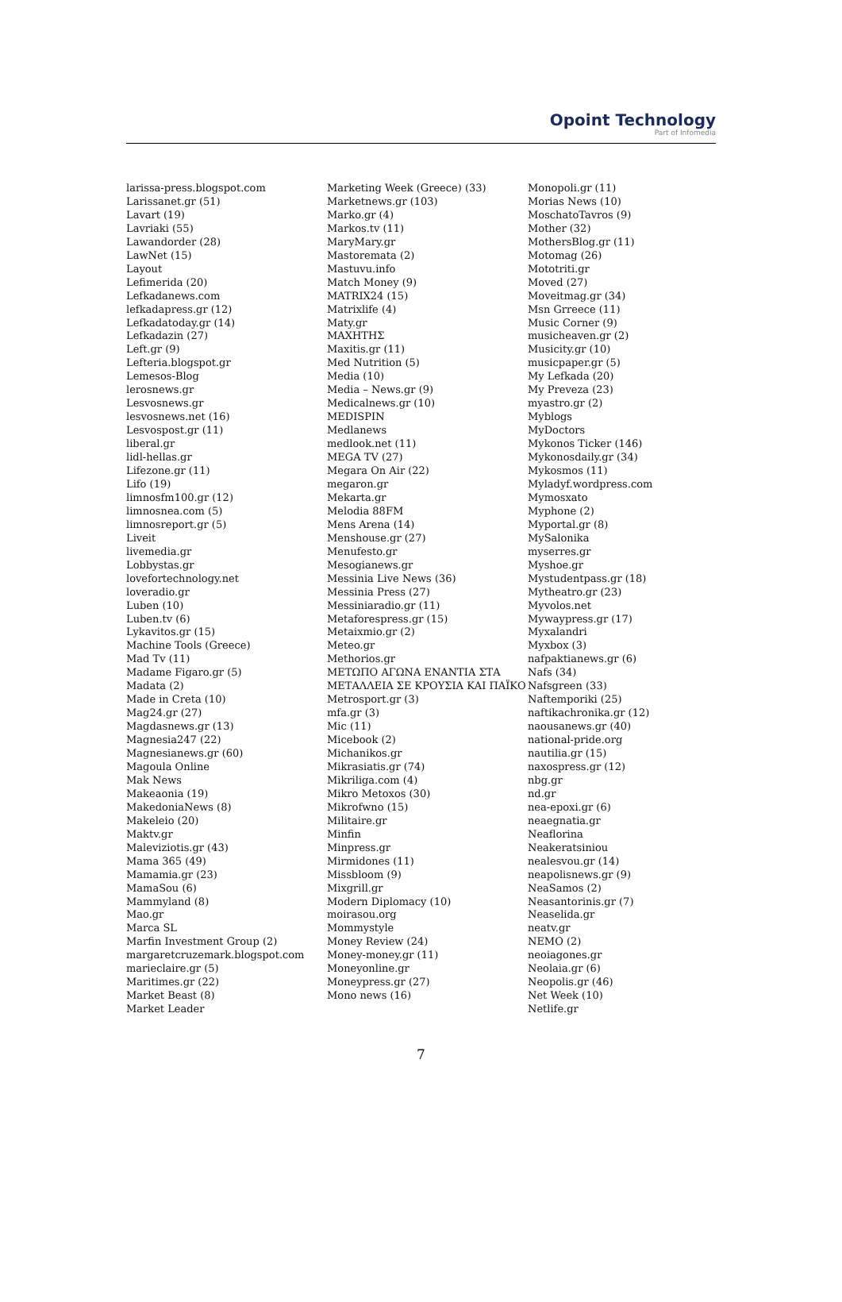Opoint Technology
Part of Infomedia
larissa-press.blogspot.com
Larissanet.gr (51)
Lavart (19)
Lavriaki (55)
Lawandorder (28)
LawNet (15)
Layout
Lefimerida (20)
Lefkadanews.com
lefkadapress.gr (12)
Lefkadatoday.gr (14)
Lefkadazin (27)
Left.gr (9)
Lefteria.blogspot.gr
Lemesos-Blog
lerosnews.gr
Lesvosnews.gr
lesvosnews.net (16)
Lesvospost.gr (11)
liberal.gr
lidl-hellas.gr
Lifezone.gr (11)
Lifo (19)
limnosfm100.gr (12)
limnosnea.com (5)
limnosreport.gr (5)
Liveit
livemedia.gr
Lobbystas.gr
lovefortechnology.net
loveradio.gr
Luben (10)
Luben.tv (6)
Lykavitos.gr (15)
Machine Tools (Greece)
Mad Tv (11)
Madame Figaro.gr (5)
Madata (2)
Made in Creta (10)
Mag24.gr (27)
Magdasnews.gr (13)
Magnesia247 (22)
Magnesianews.gr (60)
Magoula Online
Mak News
Makeaonia (19)
MakedoniaNews (8)
Makeleio (20)
Maktv.gr
Maleviziotis.gr (43)
Mama 365 (49)
Mamamia.gr (23)
MamaSou (6)
Mammyland (8)
Mao.gr
Marca SL
Marfin Investment Group (2)
margaretcruzemark.blogspot.com
marieclaire.gr (5)
Maritimes.gr (22)
Market Beast (8)
Market Leader
Marketing Week (Greece) (33)
Marketnews.gr (103)
Marko.gr (4)
Markos.tv (11)
MaryMary.gr
Mastoremata (2)
Mastuvu.info
Match Money (9)
MATRIX24 (15)
Matrixlife (4)
Maty.gr
ΜΑΧΗΤΗΣ
Maxitis.gr (11)
Med Nutrition (5)
Media (10)
Media – News.gr (9)
Medicalnews.gr (10)
MEDISPIN
Medlanews
medlook.net (11)
MEGA TV (27)
Megara On Air (22)
megaron.gr
Mekarta.gr
Melodia 88FM
Mens Arena (14)
Menshouse.gr (27)
Menufesto.gr
Mesogianews.gr
Messinia Live News (36)
Messinia Press (27)
Messiniaradio.gr (11)
Metaforespress.gr (15)
Metaixmio.gr (2)
Meteo.gr
Methorios.gr
ΜΕΤΩΠΟ ΑΓΩΝΑ ΕΝΑΝΤΙΑ ΣΤΑ ΜΕΤΑΛΛΕΙΑ ΣΕ ΚΡΟΥΣΙΑ ΚΑΙ ΠΑΪΚΟ
Metrosport.gr (3)
mfa.gr (3)
Mic (11)
Micebook (2)
Michanikos.gr
Mikrasiatis.gr (74)
Mikriliga.com (4)
Mikro Metoxos (30)
Mikrofwno (15)
Militaire.gr
Minfin
Minpress.gr
Mirmidones (11)
Missbloom (9)
Mixgrill.gr
Modern Diplomacy (10)
moirasou.org
Mommystyle
Money Review (24)
Money-money.gr (11)
Moneyonline.gr
Moneypress.gr (27)
Mono news (16)
Monopoli.gr (11)
Morias News (10)
MoschatoTavros (9)
Mother (32)
MothersBlog.gr (11)
Motomag (26)
Mototriti.gr
Moved (27)
Moveitmag.gr (34)
Msn Grreece (11)
Music Corner (9)
musicheaven.gr (2)
Musicity.gr (10)
musicpaper.gr (5)
My Lefkada (20)
My Preveza (23)
myastro.gr (2)
Myblogs
MyDoctors
Mykonos Ticker (146)
Mykonosdaily.gr (34)
Mykosmos (11)
Myladyf.wordpress.com
Mymosxato
Myphone (2)
Myportal.gr (8)
MySalonika
myserres.gr
Myshoe.gr
Mystudentpass.gr (18)
Mytheatro.gr (23)
Myvolos.net
Mywaypress.gr (17)
Myxalandri
Myxbox (3)
nafpaktianews.gr (6)
Nafs (34)
Nafsgreen (33)
Naftemporiki (25)
naftikachronika.gr (12)
naousanews.gr (40)
national-pride.org
nautilia.gr (15)
naxospress.gr (12)
nbg.gr
nd.gr
nea-epoxi.gr (6)
neaegnatia.gr
Neaflorina
Neakeratsiniou
nealesvou.gr (14)
neapolisnews.gr (9)
NeaSamos (2)
Neasantorinis.gr (7)
Neaselida.gr
neatv.gr
NEMO (2)
neoiagones.gr
Neolaia.gr (6)
Neopolis.gr (46)
Net Week (10)
Netlife.gr
7